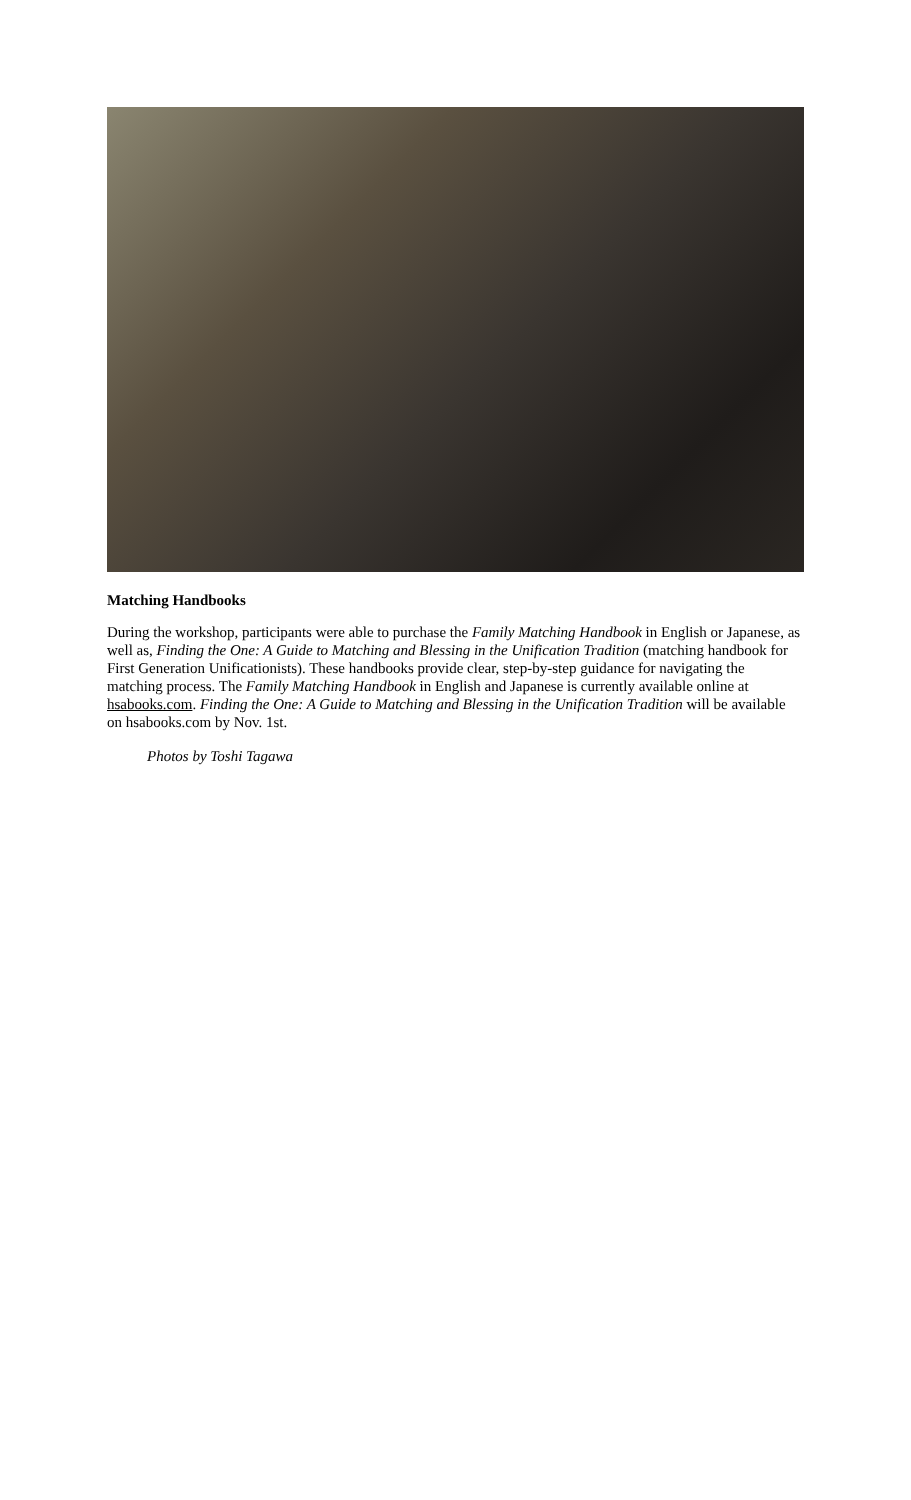Matching Handbooks
During the workshop, participants were able to purchase the Family Matching Handbook in English or Japanese, as well as, Finding the One: A Guide to Matching and Blessing in the Unification Tradition (matching handbook for First Generation Unificationists). These handbooks provide clear, step-by-step guidance for navigating the matching process. The Family Matching Handbook in English and Japanese is currently available online at hsabooks.com. Finding the One: A Guide to Matching and Blessing in the Unification Tradition will be available on hsabooks.com by Nov. 1st.
Photos by Toshi Tagawa